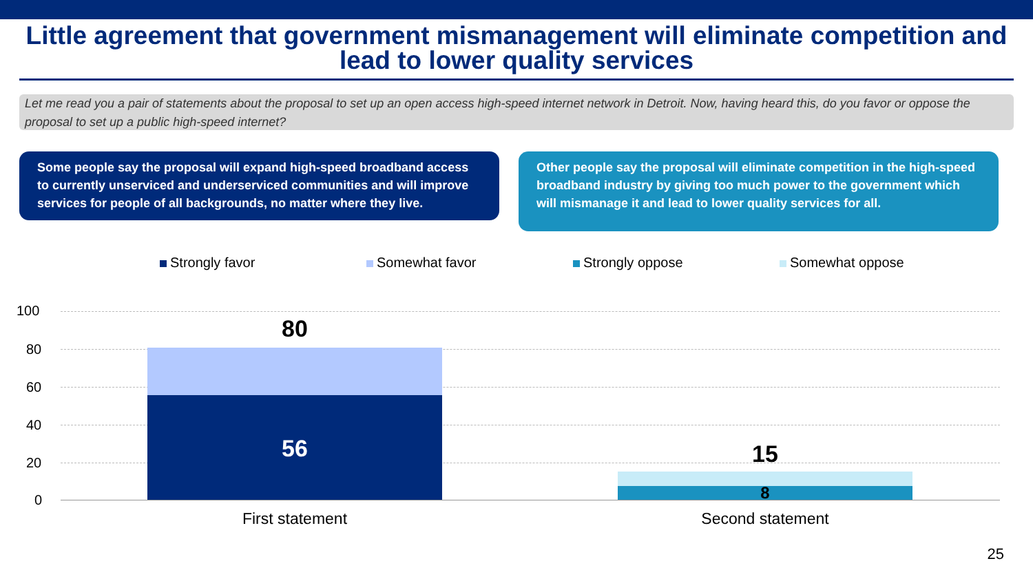Little agreement that government mismanagement will eliminate competition and lead to lower quality services
Let me read you a pair of statements about the proposal to set up an open access high-speed internet network in Detroit. Now, having heard this, do you favor or oppose the proposal to set up a public high-speed internet?
Some people say the proposal will expand high-speed broadband access to currently unserviced and underserviced communities and will improve services for people of all backgrounds, no matter where they live.
Other people say the proposal will eliminate competition in the high-speed broadband industry by giving too much power to the government which will mismanage it and lead to lower quality services for all.
Strongly favor Somewhat favor Strongly oppose Somewhat oppose
100
80
60
40
20
0
80
56 15
8
First statement Second statement
25